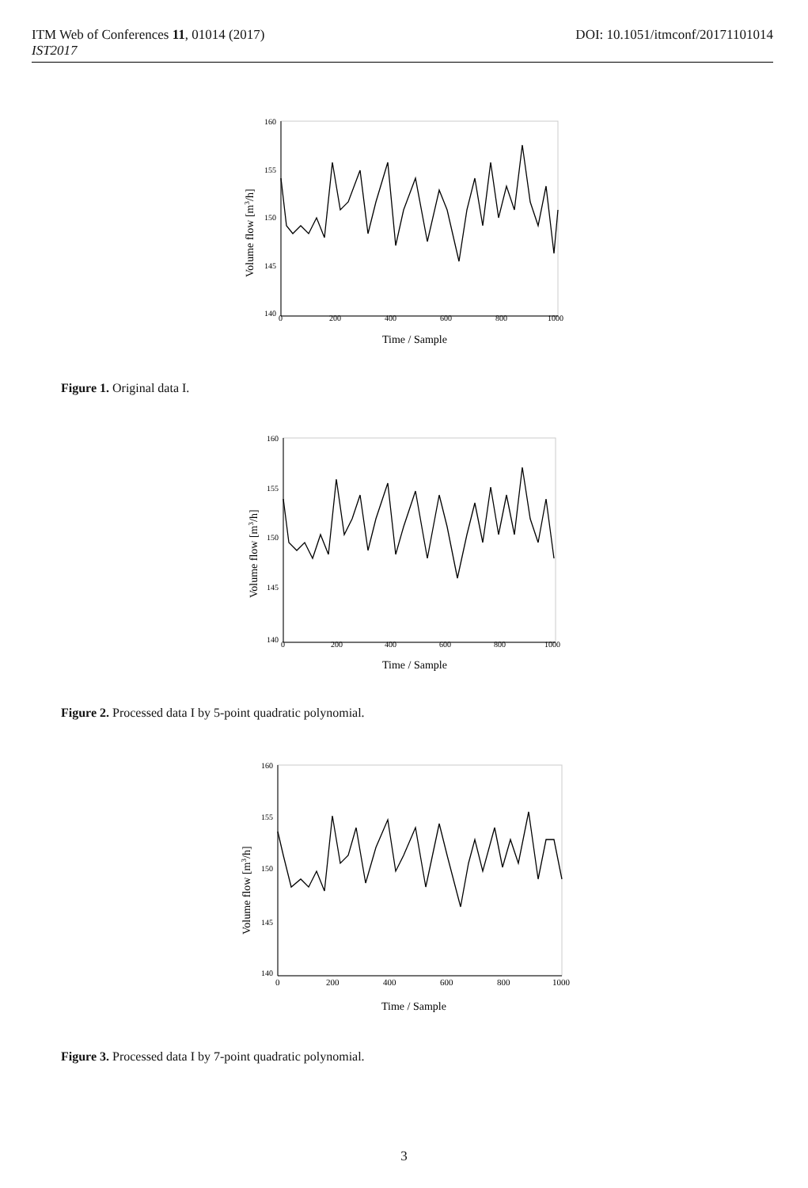DOI: 10.1051/itmconf/20171101014 ITM Web of Conferences 11, 01014 (2017)
IST2017
160
155
150
145
140
0
200
400
600
800
1000
Time / Sample
Volume flow [m3/h]
Figure 1. Original data I.
160
155
150
145
140
0
200
400
600
800
1000
Time / Sample
Volume flow [m3/h]
Figure 2. Processed data I by 5-point quadratic polynomial.
160
155
150
145
140
0
200
400
600
800
1000
Time / Sample
Volume flow [m3/h]
Figure 3. Processed data I by 7-point quadratic polynomial.
3